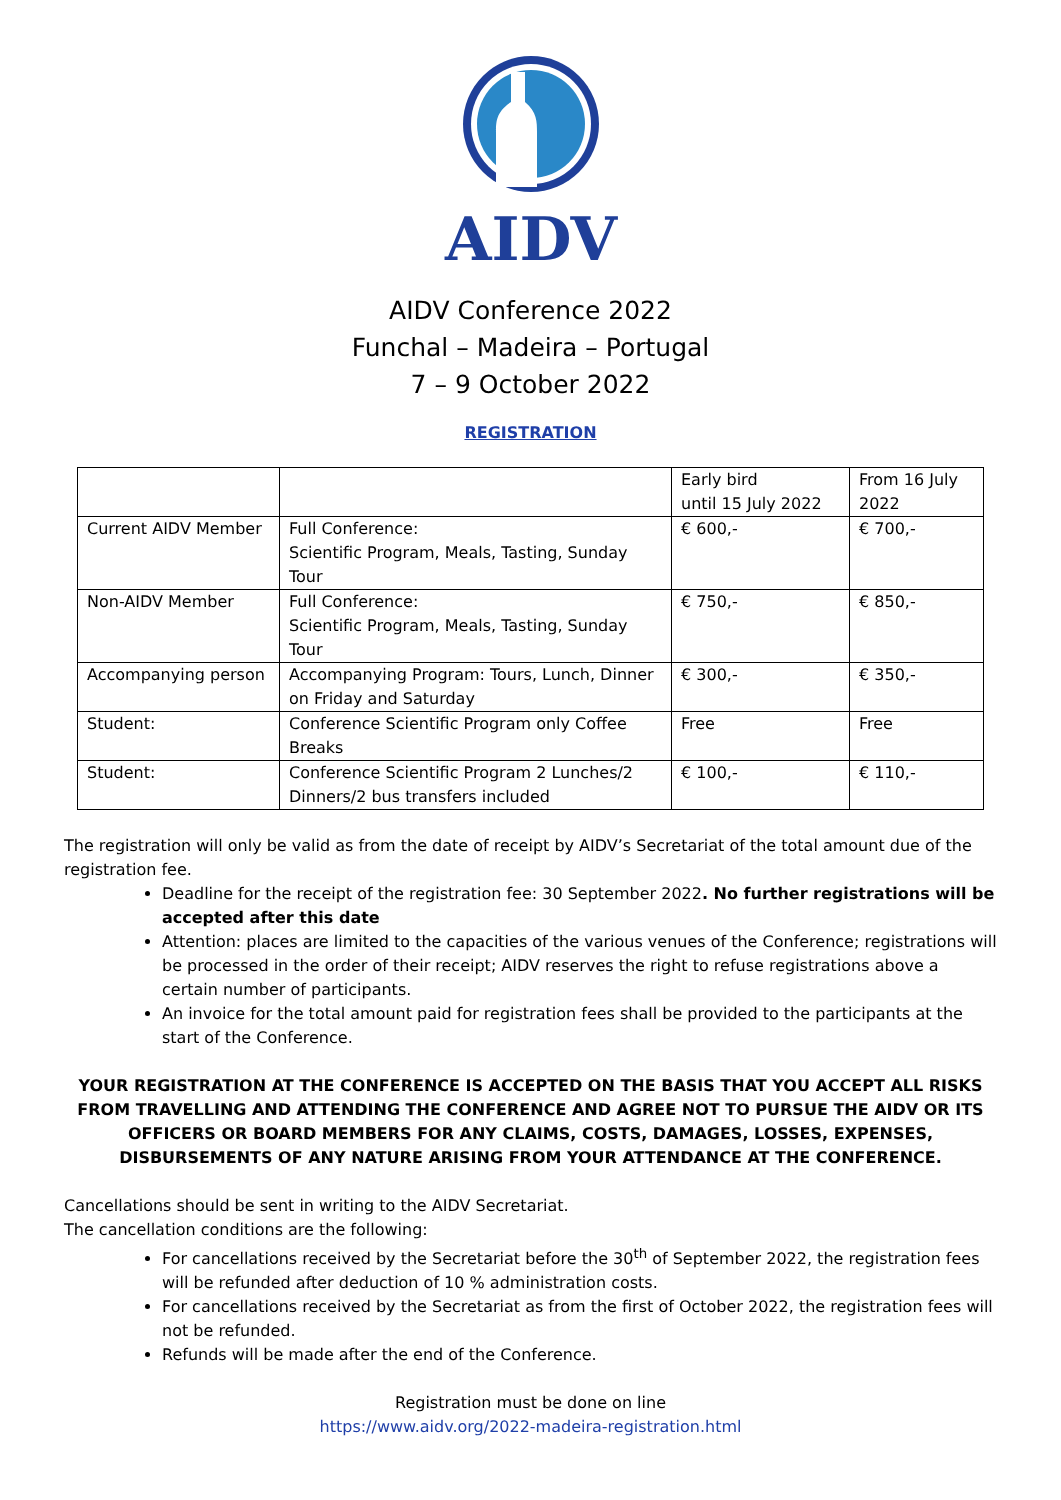AIDV
AIDV Conference 2022
Funchal – Madeira – Portugal
7 – 9 October 2022
REGISTRATION
| | | Early bird until 15 July 2022 | From 16 July 2022 |
| Current AIDV Member | Full Conference: Scientific Program, Meals, Tasting, Sunday Tour | € 600,- | € 700,- |
| Non-AIDV Member | Full Conference: Scientific Program, Meals, Tasting, Sunday Tour | € 750,- | € 850,- |
| Accompanying person | Accompanying Program: Tours, Lunch, Dinner on Friday and Saturday | € 300,- | € 350,- |
| Student: | Conference Scientific Program only Coffee Breaks | Free | Free |
| Student: | Conference Scientific Program 2 Lunches/2 Dinners/2 bus transfers included | € 100,- | € 110,- |
The registration will only be valid as from the date of receipt by AIDV’s Secretariat of the total amount due of the registration fee.
Deadline for the receipt of the registration fee: 30 September 2022. No further registrations will be accepted after this date
Attention: places are limited to the capacities of the various venues of the Conference; registrations will be processed in the order of their receipt; AIDV reserves the right to refuse registrations above a certain number of participants.
An invoice for the total amount paid for registration fees shall be provided to the participants at the start of the Conference.
YOUR REGISTRATION AT THE CONFERENCE IS ACCEPTED ON THE BASIS THAT YOU ACCEPT ALL RISKS FROM TRAVELLING AND ATTENDING THE CONFERENCE AND AGREE NOT TO PURSUE THE AIDV OR ITS OFFICERS OR BOARD MEMBERS FOR ANY CLAIMS, COSTS, DAMAGES, LOSSES, EXPENSES, DISBURSEMENTS OF ANY NATURE ARISING FROM YOUR ATTENDANCE AT THE CONFERENCE.
Cancellations should be sent in writing to the AIDV Secretariat.
The cancellation conditions are the following:
For cancellations received by the Secretariat before the 30<sup>th</sup> of September 2022, the registration fees will be refunded after deduction of 10 % administration costs.
For cancellations received by the Secretariat as from the first of October 2022, the registration fees will not be refunded.
Refunds will be made after the end of the Conference.
Registration must be done on line
https://www.aidv.org/2022-madeira-registration.html